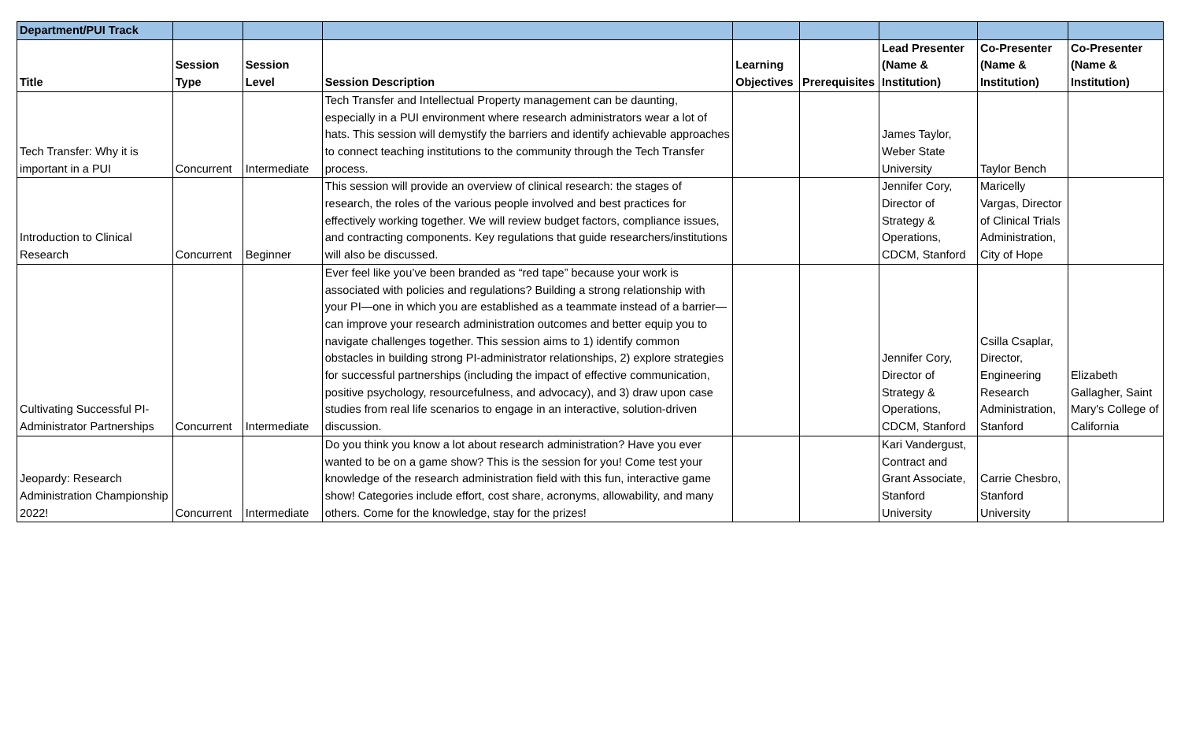| Department/PUI Track | | | | | | | | |
| Title | Session Type | Session Level | Session Description | Learning Objectives | Prerequisites | Lead Presenter (Name & Institution) | Co-Presenter (Name & Institution) | Co-Presenter (Name & Institution) |
| Tech Transfer: Why it is important in a PUI | Concurrent | Intermediate | Tech Transfer and Intellectual Property management can be daunting, especially in a PUI environment where research administrators wear a lot of hats. This session will demystify the barriers and identify achievable approaches to connect teaching institutions to the community through the Tech Transfer process. | | | James Taylor, Weber State University | Taylor Bench | |
| Introduction to Clinical Research | Concurrent | Beginner | This session will provide an overview of clinical research: the stages of research, the roles of the various people involved and best practices for effectively working together. We will review budget factors, compliance issues, and contracting components. Key regulations that guide researchers/institutions will also be discussed. | | | Jennifer Cory, Director of Strategy & Operations, CDCM, Stanford | Maricelly Vargas, Director of Clinical Trials Administration, City of Hope | |
| Cultivating Successful PI-Administrator Partnerships | Concurrent | Intermediate | Ever feel like you’ve been branded as “red tape” because your work is associated with policies and regulations? Building a strong relationship with your PI—one in which you are established as a teammate instead of a barrier—can improve your research administration outcomes and better equip you to navigate challenges together. This session aims to 1) identify common obstacles in building strong PI-administrator relationships, 2) explore strategies for successful partnerships (including the impact of effective communication, positive psychology, resourcefulness, and advocacy), and 3) draw upon case studies from real life scenarios to engage in an interactive, solution-driven discussion. | | | Jennifer Cory, Director of Strategy & Operations, CDCM, Stanford | Csilla Csaplar, Director, Engineering Research Administration, Stanford | Elizabeth Gallagher, Saint Mary's College of California |
| Jeopardy: Research Administration Championship 2022! | Concurrent | Intermediate | Do you think you know a lot about research administration? Have you ever wanted to be on a game show? This is the session for you! Come test your knowledge of the research administration field with this fun, interactive game show! Categories include effort, cost share, acronyms, allowability, and many others. Come for the knowledge, stay for the prizes! | | | Kari Vandergust, Contract and Grant Associate, Stanford University | Carrie Chesbro, Stanford University | |